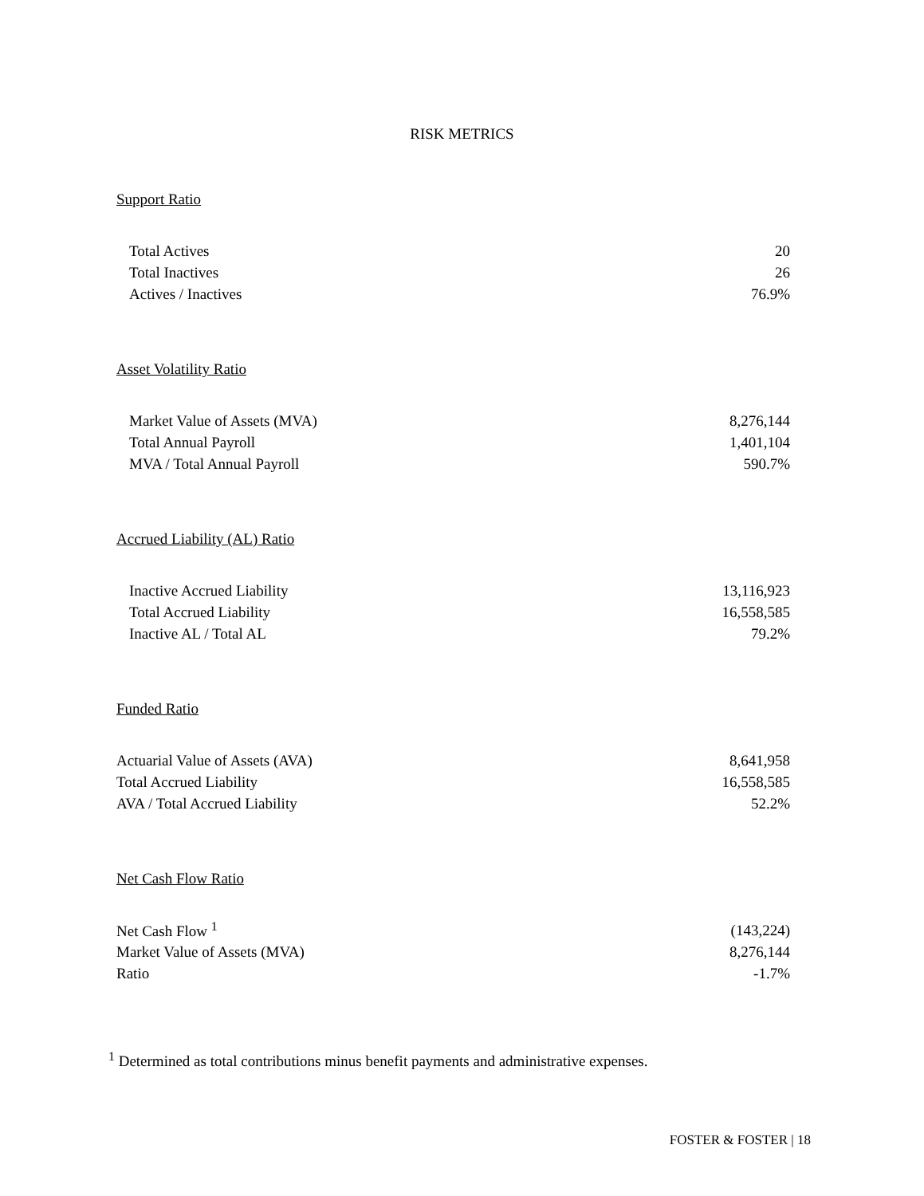RISK METRICS
Support Ratio
| Total Actives | 20 |
| Total Inactives | 26 |
| Actives / Inactives | 76.9% |
Asset Volatility Ratio
| Market Value of Assets (MVA) | 8,276,144 |
| Total Annual Payroll | 1,401,104 |
| MVA / Total Annual Payroll | 590.7% |
Accrued Liability (AL) Ratio
| Inactive Accrued Liability | 13,116,923 |
| Total Accrued Liability | 16,558,585 |
| Inactive AL / Total AL | 79.2% |
Funded Ratio
| Actuarial Value of Assets (AVA) | 8,641,958 |
| Total Accrued Liability | 16,558,585 |
| AVA / Total Accrued Liability | 52.2% |
Net Cash Flow Ratio
| Net Cash Flow <sup>1</sup> | (143,224) |
| Market Value of Assets (MVA) | 8,276,144 |
| Ratio | -1.7% |
<sup>1</sup> Determined as total contributions minus benefit payments and administrative expenses.
FOSTER & FOSTER | 18